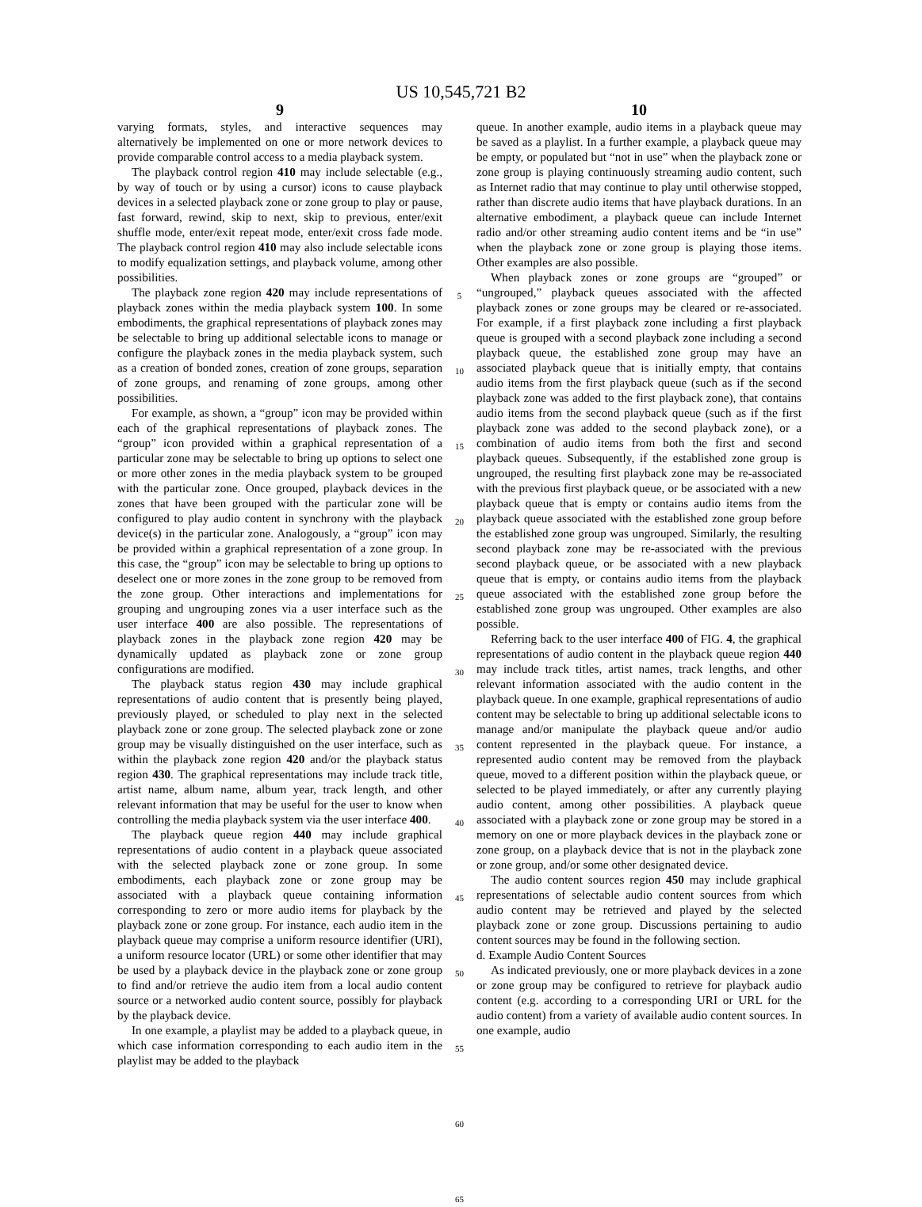US 10,545,721 B2
9
varying formats, styles, and interactive sequences may alternatively be implemented on one or more network devices to provide comparable control access to a media playback system.
The playback control region 410 may include selectable (e.g., by way of touch or by using a cursor) icons to cause playback devices in a selected playback zone or zone group to play or pause, fast forward, rewind, skip to next, skip to previous, enter/exit shuffle mode, enter/exit repeat mode, enter/exit cross fade mode. The playback control region 410 may also include selectable icons to modify equalization settings, and playback volume, among other possibilities.
The playback zone region 420 may include representations of playback zones within the media playback system 100. In some embodiments, the graphical representations of playback zones may be selectable to bring up additional selectable icons to manage or configure the playback zones in the media playback system, such as a creation of bonded zones, creation of zone groups, separation of zone groups, and renaming of zone groups, among other possibilities.
For example, as shown, a “group” icon may be provided within each of the graphical representations of playback zones. The “group” icon provided within a graphical representation of a particular zone may be selectable to bring up options to select one or more other zones in the media playback system to be grouped with the particular zone. Once grouped, playback devices in the zones that have been grouped with the particular zone will be configured to play audio content in synchrony with the playback device(s) in the particular zone. Analogously, a “group” icon may be provided within a graphical representation of a zone group. In this case, the “group” icon may be selectable to bring up options to deselect one or more zones in the zone group to be removed from the zone group. Other interactions and implementations for grouping and ungrouping zones via a user interface such as the user interface 400 are also possible. The representations of playback zones in the playback zone region 420 may be dynamically updated as playback zone or zone group configurations are modified.
The playback status region 430 may include graphical representations of audio content that is presently being played, previously played, or scheduled to play next in the selected playback zone or zone group. The selected playback zone or zone group may be visually distinguished on the user interface, such as within the playback zone region 420 and/or the playback status region 430. The graphical representations may include track title, artist name, album name, album year, track length, and other relevant information that may be useful for the user to know when controlling the media playback system via the user interface 400.
The playback queue region 440 may include graphical representations of audio content in a playback queue associated with the selected playback zone or zone group. In some embodiments, each playback zone or zone group may be associated with a playback queue containing information corresponding to zero or more audio items for playback by the playback zone or zone group. For instance, each audio item in the playback queue may comprise a uniform resource identifier (URI), a uniform resource locator (URL) or some other identifier that may be used by a playback device in the playback zone or zone group to find and/or retrieve the audio item from a local audio content source or a networked audio content source, possibly for playback by the playback device.
In one example, a playlist may be added to a playback queue, in which case information corresponding to each audio item in the playlist may be added to the playback
5
10
15
20
25
30
35
40
45
50
55
60
65
10
queue. In another example, audio items in a playback queue may be saved as a playlist. In a further example, a playback queue may be empty, or populated but “not in use” when the playback zone or zone group is playing continuously streaming audio content, such as Internet radio that may continue to play until otherwise stopped, rather than discrete audio items that have playback durations. In an alternative embodiment, a playback queue can include Internet radio and/or other streaming audio content items and be “in use” when the playback zone or zone group is playing those items. Other examples are also possible.
When playback zones or zone groups are “grouped” or “ungrouped,” playback queues associated with the affected playback zones or zone groups may be cleared or re-associated. For example, if a first playback zone including a first playback queue is grouped with a second playback zone including a second playback queue, the established zone group may have an associated playback queue that is initially empty, that contains audio items from the first playback queue (such as if the second playback zone was added to the first playback zone), that contains audio items from the second playback queue (such as if the first playback zone was added to the second playback zone), or a combination of audio items from both the first and second playback queues. Subsequently, if the established zone group is ungrouped, the resulting first playback zone may be re-associated with the previous first playback queue, or be associated with a new playback queue that is empty or contains audio items from the playback queue associated with the established zone group before the established zone group was ungrouped. Similarly, the resulting second playback zone may be re-associated with the previous second playback queue, or be associated with a new playback queue that is empty, or contains audio items from the playback queue associated with the established zone group before the established zone group was ungrouped. Other examples are also possible.
Referring back to the user interface 400 of FIG. 4, the graphical representations of audio content in the playback queue region 440 may include track titles, artist names, track lengths, and other relevant information associated with the audio content in the playback queue. In one example, graphical representations of audio content may be selectable to bring up additional selectable icons to manage and/or manipulate the playback queue and/or audio content represented in the playback queue. For instance, a represented audio content may be removed from the playback queue, moved to a different position within the playback queue, or selected to be played immediately, or after any currently playing audio content, among other possibilities. A playback queue associated with a playback zone or zone group may be stored in a memory on one or more playback devices in the playback zone or zone group, on a playback device that is not in the playback zone or zone group, and/or some other designated device.
The audio content sources region 450 may include graphical representations of selectable audio content sources from which audio content may be retrieved and played by the selected playback zone or zone group. Discussions pertaining to audio content sources may be found in the following section.
d. Example Audio Content Sources
As indicated previously, one or more playback devices in a zone or zone group may be configured to retrieve for playback audio content (e.g. according to a corresponding URI or URL for the audio content) from a variety of available audio content sources. In one example, audio